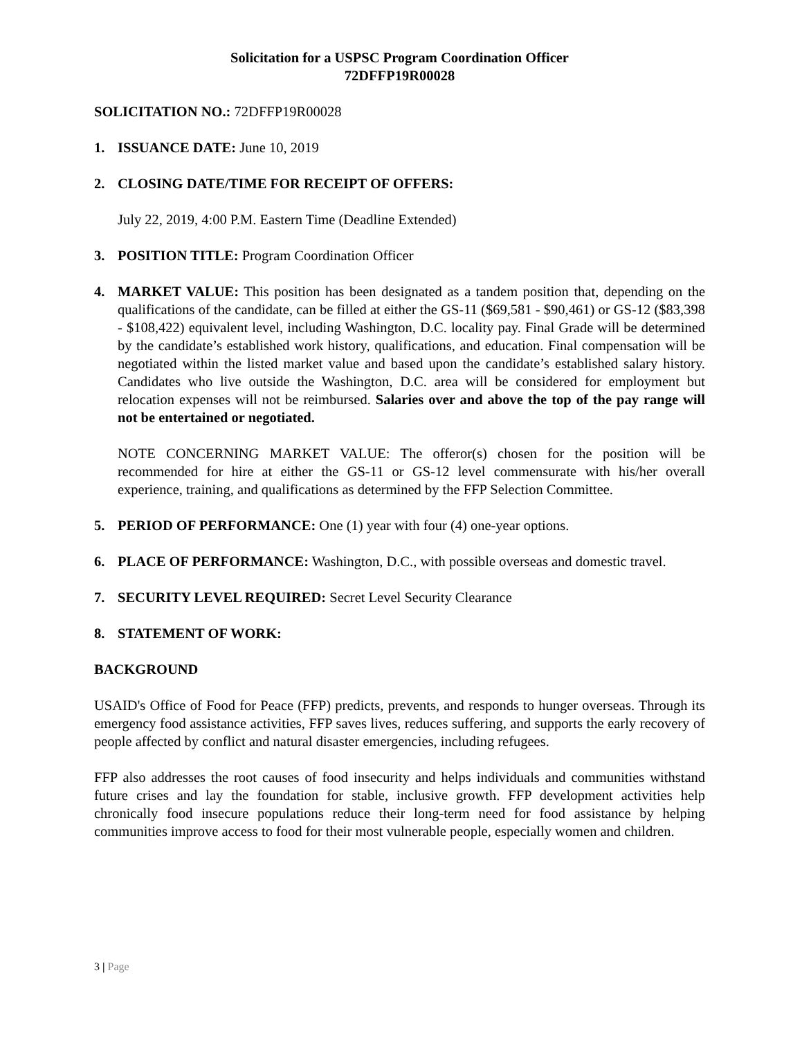Solicitation for a USPSC Program Coordination Officer
72DFFP19R00028
SOLICITATION NO.: 72DFFP19R00028
1. ISSUANCE DATE: June 10, 2019
2. CLOSING DATE/TIME FOR RECEIPT OF OFFERS:
July 22, 2019, 4:00 P.M. Eastern Time (Deadline Extended)
3. POSITION TITLE: Program Coordination Officer
4. MARKET VALUE: This position has been designated as a tandem position that, depending on the qualifications of the candidate, can be filled at either the GS-11 ($69,581 - $90,461) or GS-12 ($83,398 - $108,422) equivalent level, including Washington, D.C. locality pay. Final Grade will be determined by the candidate’s established work history, qualifications, and education. Final compensation will be negotiated within the listed market value and based upon the candidate’s established salary history. Candidates who live outside the Washington, D.C. area will be considered for employment but relocation expenses will not be reimbursed. Salaries over and above the top of the pay range will not be entertained or negotiated.
NOTE CONCERNING MARKET VALUE: The offeror(s) chosen for the position will be recommended for hire at either the GS-11 or GS-12 level commensurate with his/her overall experience, training, and qualifications as determined by the FFP Selection Committee.
5. PERIOD OF PERFORMANCE: One (1) year with four (4) one-year options.
6. PLACE OF PERFORMANCE: Washington, D.C., with possible overseas and domestic travel.
7. SECURITY LEVEL REQUIRED: Secret Level Security Clearance
8. STATEMENT OF WORK:
BACKGROUND
USAID's Office of Food for Peace (FFP) predicts, prevents, and responds to hunger overseas. Through its emergency food assistance activities, FFP saves lives, reduces suffering, and supports the early recovery of people affected by conflict and natural disaster emergencies, including refugees.
FFP also addresses the root causes of food insecurity and helps individuals and communities withstand future crises and lay the foundation for stable, inclusive growth. FFP development activities help chronically food insecure populations reduce their long-term need for food assistance by helping communities improve access to food for their most vulnerable people, especially women and children.
3 | Page